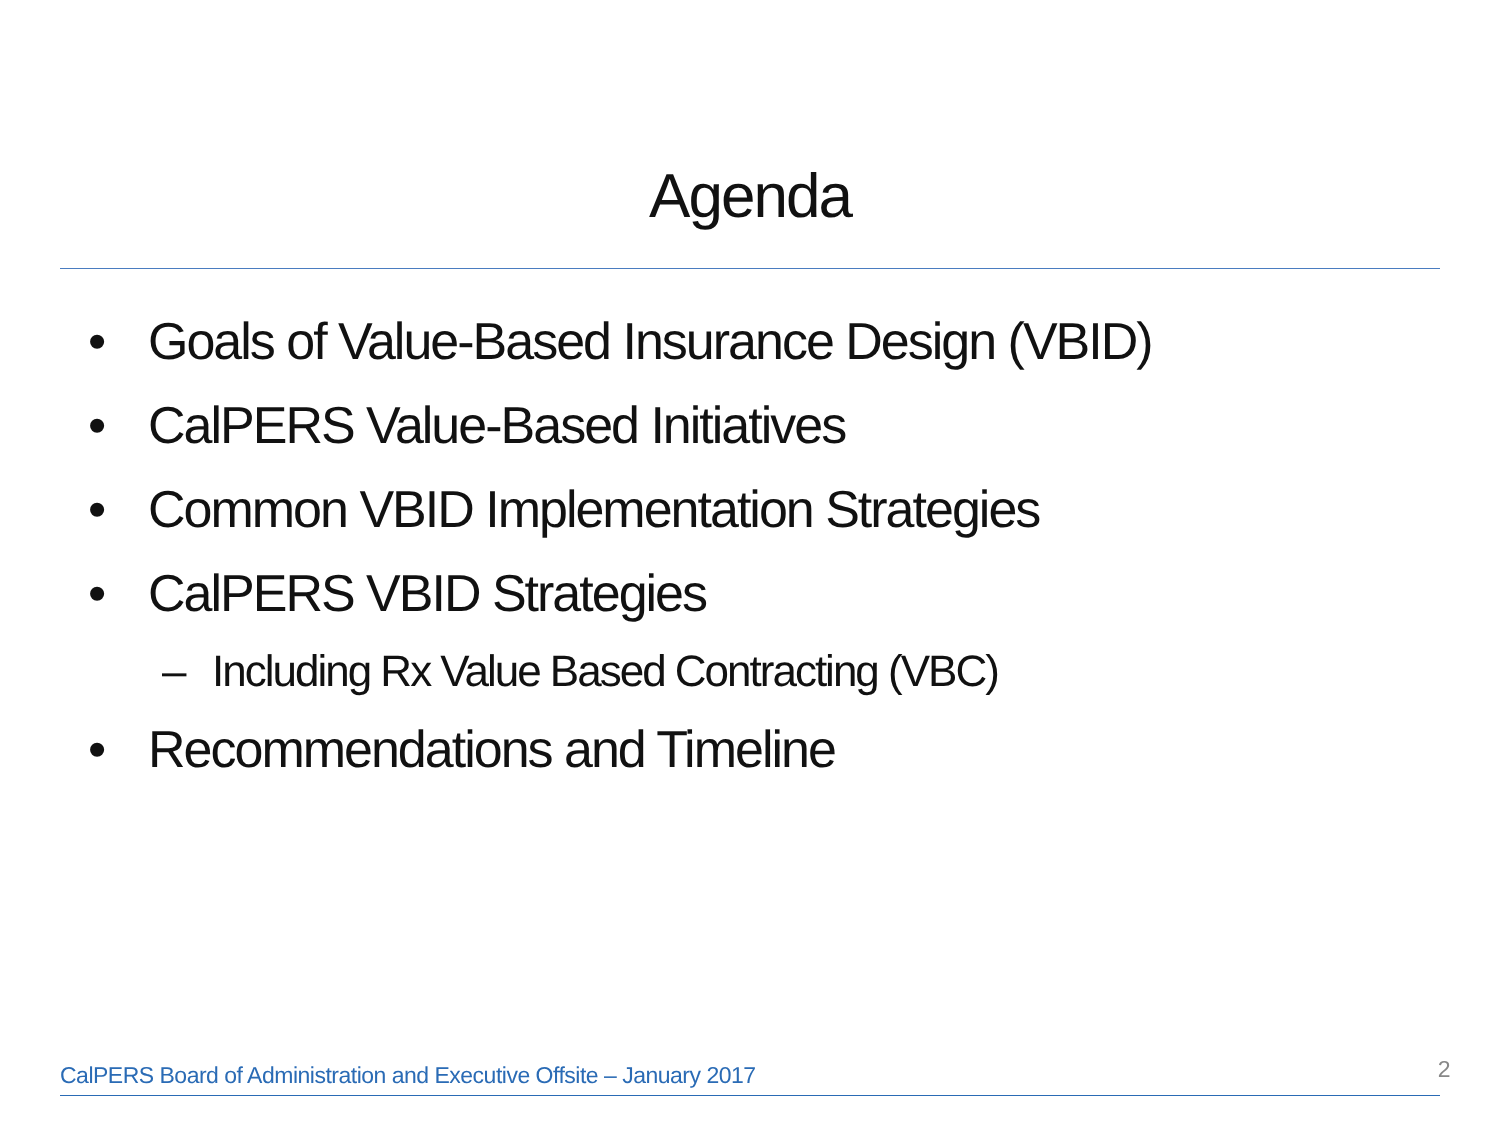Agenda
• Goals of Value-Based Insurance Design (VBID)
• CalPERS Value-Based Initiatives
• Common VBID Implementation Strategies
• CalPERS VBID Strategies
– Including Rx Value Based Contracting (VBC)
• Recommendations and Timeline
CalPERS Board of Administration and Executive Offsite – January 2017 2